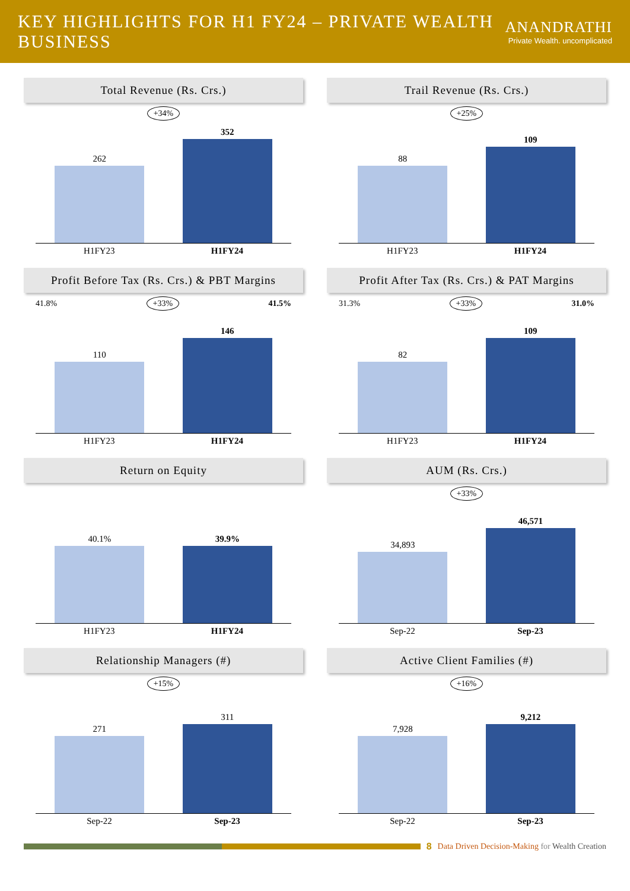KEY HIGHLIGHTS FOR H1 FY24 – PRIVATE WEALTH BUSINESS
ANANDRATHI
Private Wealth. uncomplicated
Total Revenue (Rs. Crs.)
+34%
262
352
H1FY23 H1FY24
Trail Revenue (Rs. Crs.)
+25%
88
109
H1FY23 H1FY24
Profit Before Tax (Rs. Crs.) & PBT Margins
41.8% +33% 41.5%
110
146
H1FY23 H1FY24
Profit After Tax (Rs. Crs.) & PAT Margins
31.3% +33% 31.0%
82
109
H1FY23 H1FY24
Return on Equity
40.1%
39.9%
H1FY23 H1FY24
AUM (Rs. Crs.)
+33%
34,893
46,571
Sep-22 Sep-23
Relationship Managers (#)
+15%
271
311
Sep-22 Sep-23
Active Client Families (#)
+16%
7,928
9,212
Sep-22 Sep-23
8 Data Driven Decision-Making for Wealth Creation